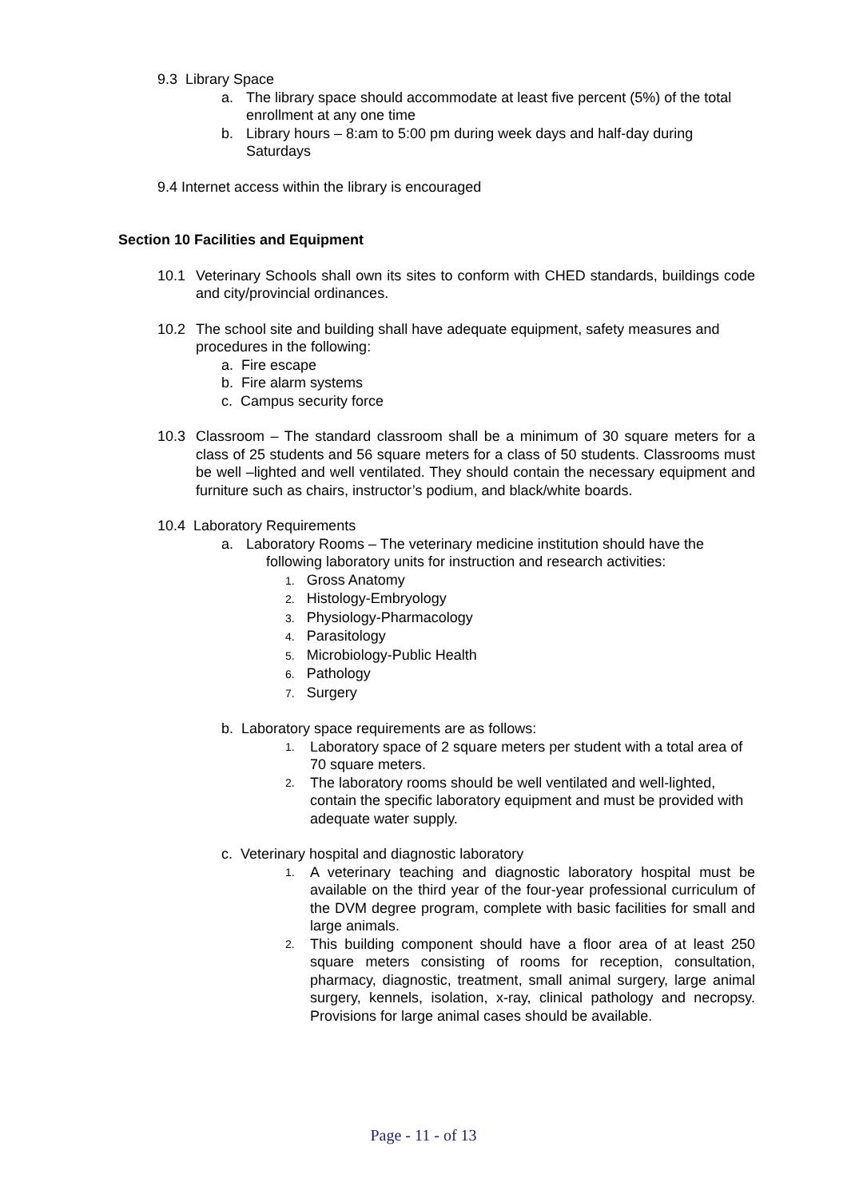9.3 Library Space
a. The library space should accommodate at least five percent (5%) of the total enrollment at any one time
b. Library hours – 8:am to 5:00 pm during week days and half-day during Saturdays
9.4 Internet access within the library is encouraged
Section 10 Facilities and Equipment
10.1 Veterinary Schools shall own its sites to conform with CHED standards, buildings code and city/provincial ordinances.
10.2 The school site and building shall have adequate equipment, safety measures and procedures in the following:
a. Fire escape
b. Fire alarm systems
c. Campus security force
10.3 Classroom – The standard classroom shall be a minimum of 30 square meters for a class of 25 students and 56 square meters for a class of 50 students. Classrooms must be well –lighted and well ventilated. They should contain the necessary equipment and furniture such as chairs, instructor’s podium, and black/white boards.
10.4 Laboratory Requirements
a. Laboratory Rooms – The veterinary medicine institution should have the
following laboratory units for instruction and research activities:
1. Gross Anatomy
2. Histology-Embryology
3. Physiology-Pharmacology
4. Parasitology
5. Microbiology-Public Health
6. Pathology
7. Surgery
b. Laboratory space requirements are as follows:
1. Laboratory space of 2 square meters per student with a total area of 70 square meters.
2. The laboratory rooms should be well ventilated and well-lighted, contain the specific laboratory equipment and must be provided with adequate water supply.
c. Veterinary hospital and diagnostic laboratory
1. A veterinary teaching and diagnostic laboratory hospital must be available on the third year of the four-year professional curriculum of the DVM degree program, complete with basic facilities for small and large animals.
2. This building component should have a floor area of at least 250 square meters consisting of rooms for reception, consultation, pharmacy, diagnostic, treatment, small animal surgery, large animal surgery, kennels, isolation, x-ray, clinical pathology and necropsy. Provisions for large animal cases should be available.
Page - 11 - of 13